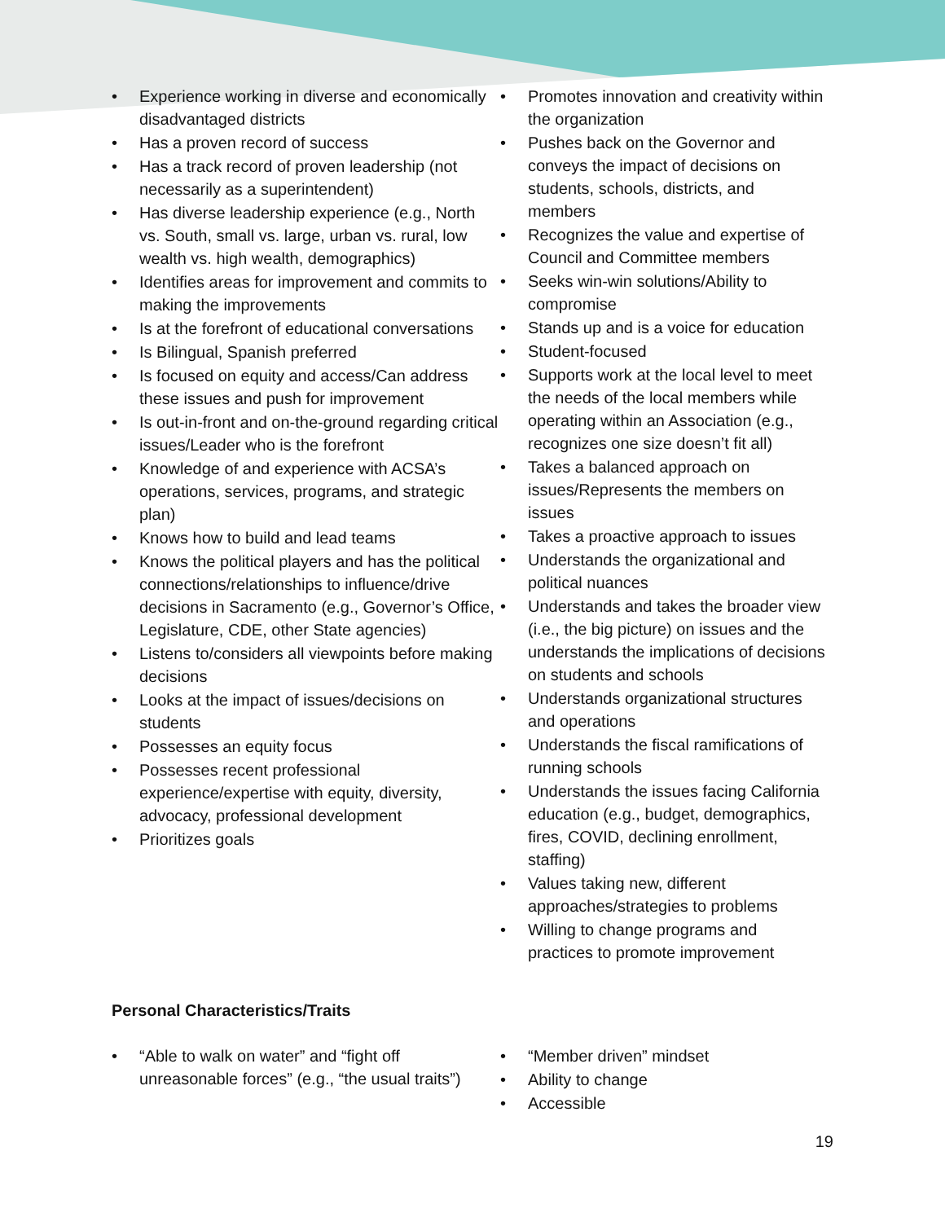• Experience working in diverse and economically disadvantaged districts
• Has a proven record of success
• Has a track record of proven leadership (not necessarily as a superintendent)
• Has diverse leadership experience (e.g., North vs. South, small vs. large, urban vs. rural, low wealth vs. high wealth, demographics)
• Identifies areas for improvement and commits to making the improvements
• Is at the forefront of educational conversations
• Is Bilingual, Spanish preferred
• Is focused on equity and access/Can address these issues and push for improvement
• Is out-in-front and on-the-ground regarding critical issues/Leader who is the forefront
• Knowledge of and experience with ACSA’s operations, services, programs, and strategic plan)
• Knows how to build and lead teams
• Knows the political players and has the political connections/relationships to influence/drive decisions in Sacramento (e.g., Governor’s Office, Legislature, CDE, other State agencies)
• Listens to/considers all viewpoints before making decisions
• Looks at the impact of issues/decisions on students
• Possesses an equity focus
• Possesses recent professional experience/expertise with equity, diversity, advocacy, professional development
• Prioritizes goals
• Promotes innovation and creativity within the organization
• Pushes back on the Governor and conveys the impact of decisions on students, schools, districts, and members
• Recognizes the value and expertise of Council and Committee members
• Seeks win-win solutions/Ability to compromise
• Stands up and is a voice for education
• Student-focused
• Supports work at the local level to meet the needs of the local members while operating within an Association (e.g., recognizes one size doesn’t fit all)
• Takes a balanced approach on issues/Represents the members on issues
• Takes a proactive approach to issues
• Understands the organizational and political nuances
• Understands and takes the broader view (i.e., the big picture) on issues and the understands the implications of decisions on students and schools
• Understands organizational structures and operations
• Understands the fiscal ramifications of running schools
• Understands the issues facing California education (e.g., budget, demographics, fires, COVID, declining enrollment, staffing)
• Values taking new, different approaches/strategies to problems
• Willing to change programs and practices to promote improvement
Personal Characteristics/Traits
• “Able to walk on water” and “fight off unreasonable forces” (e.g., “the usual traits”)
• “Member driven” mindset
• Ability to change
• Accessible
19